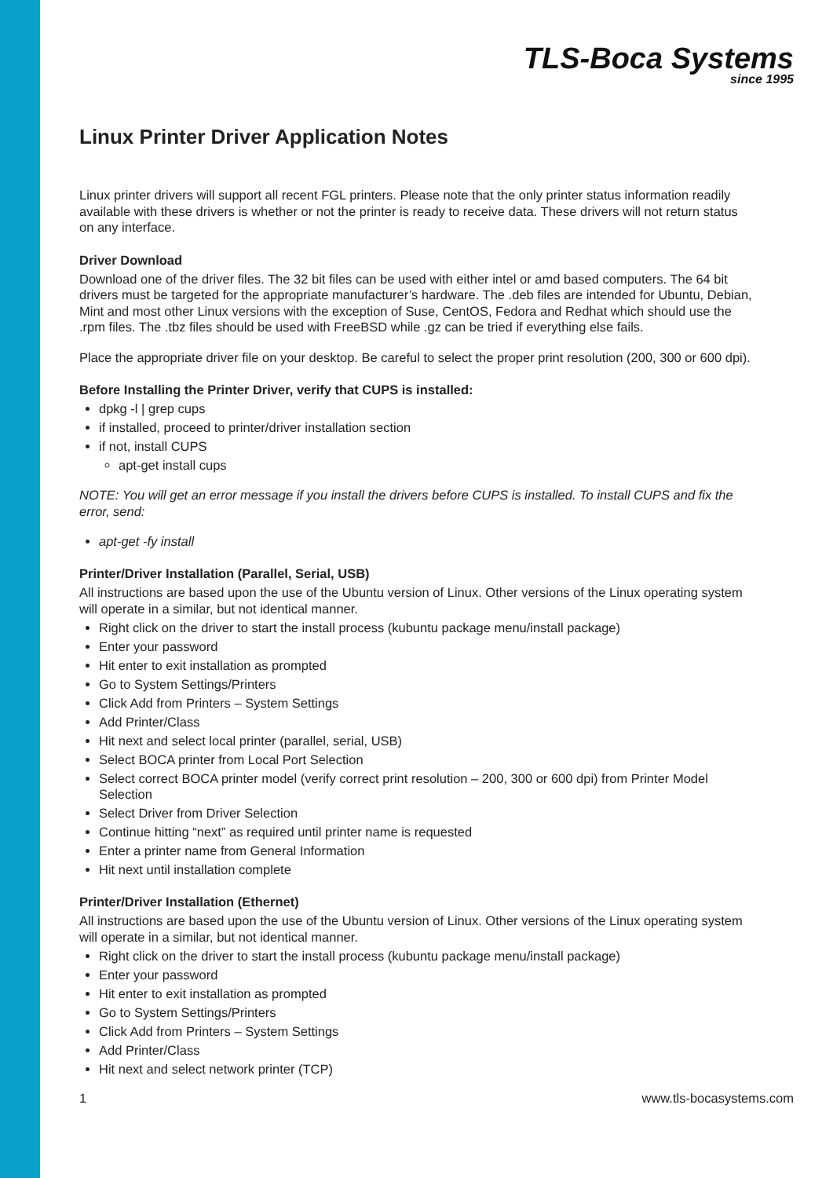TLS-Boca Systems
since 1995
Linux Printer Driver Application Notes
Linux printer drivers will support all recent FGL printers. Please note that the only printer status information readily available with these drivers is whether or not the printer is ready to receive data. These drivers will not return status on any interface.
Driver Download
Download one of the driver files. The 32 bit files can be used with either intel or amd based computers. The 64 bit drivers must be targeted for the appropriate manufacturer’s hardware. The .deb files are intended for Ubuntu, Debian, Mint and most other Linux versions with the exception of Suse, CentOS, Fedora and Redhat which should use the .rpm files. The .tbz files should be used with FreeBSD while .gz can be tried if everything else fails.
Place the appropriate driver file on your desktop. Be careful to select the proper print resolution (200, 300 or 600 dpi).
Before Installing the Printer Driver, verify that CUPS is installed:
dpkg -l | grep cups
if installed, proceed to printer/driver installation section
if not, install CUPS
apt-get install cups
NOTE: You will get an error message if you install the drivers before CUPS is installed. To install CUPS and fix the error, send:
apt-get -fy install
Printer/Driver Installation (Parallel, Serial, USB)
All instructions are based upon the use of the Ubuntu version of Linux. Other versions of the Linux operating system will operate in a similar, but not identical manner.
Right click on the driver to start the install process (kubuntu package menu/install package)
Enter your password
Hit enter to exit installation as prompted
Go to System Settings/Printers
Click Add from Printers – System Settings
Add Printer/Class
Hit next and select local printer (parallel, serial, USB)
Select BOCA printer from Local Port Selection
Select correct BOCA printer model (verify correct print resolution – 200, 300 or 600 dpi) from Printer Model Selection
Select Driver from Driver Selection
Continue hitting “next” as required until printer name is requested
Enter a printer name from General Information
Hit next until installation complete
Printer/Driver Installation (Ethernet)
All instructions are based upon the use of the Ubuntu version of Linux. Other versions of the Linux operating system will operate in a similar, but not identical manner.
Right click on the driver to start the install process (kubuntu package menu/install package)
Enter your password
Hit enter to exit installation as prompted
Go to System Settings/Printers
Click Add from Printers – System Settings
Add Printer/Class
Hit next and select network printer (TCP)
1 www.tls-bocasystems.com